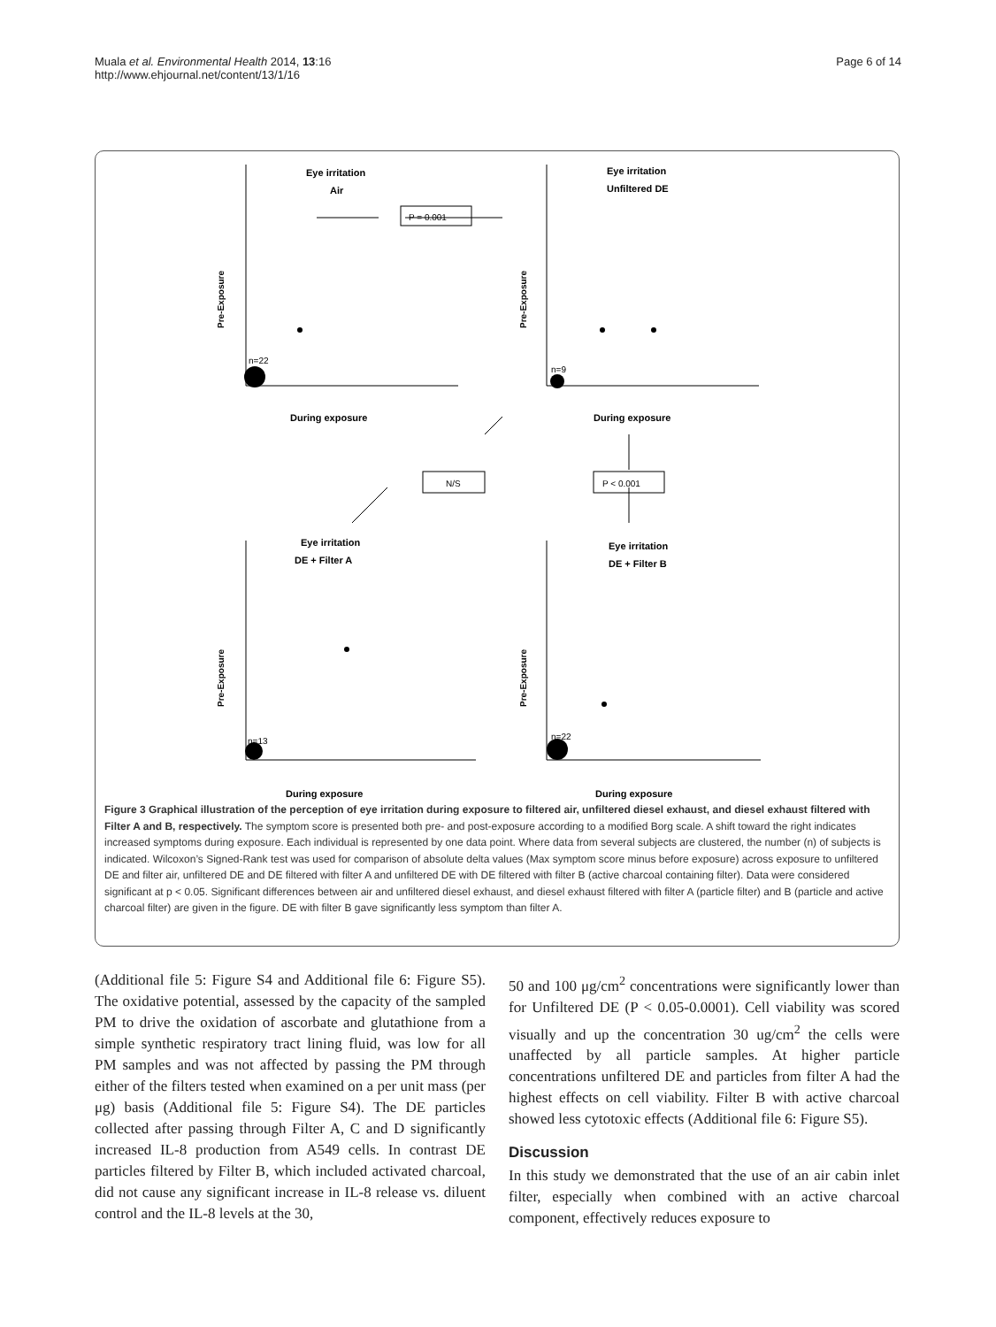Muala et al. Environmental Health 2014, 13:16
http://www.ehjournal.net/content/13/1/16
Page 6 of 14
Eye irritation
Air
Eye irritation
Unfiltered DE
Eye irritation
DE + Filter A
Eye irritation
DE + Filter B
During exposure
During exposure
During exposure
During exposure
P = 0.001
N/S
P < 0.001
n=22
n=9
n=22
n=13
Pre-Exposure
Pre-Exposure
Pre-Exposure
Pre-Exposure
Figure 3 Graphical illustration of the perception of eye irritation during exposure to filtered air, unfiltered diesel exhaust, and diesel exhaust filtered with Filter A and B, respectively. The symptom score is presented both pre- and post-exposure according to a modified Borg scale. A shift toward the right indicates increased symptoms during exposure. Each individual is represented by one data point. Where data from several subjects are clustered, the number (n) of subjects is indicated. Wilcoxon’s Signed-Rank test was used for comparison of absolute delta values (Max symptom score minus before exposure) across exposure to unfiltered DE and filter air, unfiltered DE and DE filtered with filter A and unfiltered DE with DE filtered with filter B (active charcoal containing filter). Data were considered significant at p < 0.05. Significant differences between air and unfiltered diesel exhaust, and diesel exhaust filtered with filter A (particle filter) and B (particle and active charcoal filter) are given in the figure. DE with filter B gave significantly less symptom than filter A.
(Additional file 5: Figure S4 and Additional file 6: Figure S5). The oxidative potential, assessed by the capacity of the sampled PM to drive the oxidation of ascorbate and glutathione from a simple synthetic respiratory tract lining fluid, was low for all PM samples and was not affected by passing the PM through either of the filters tested when examined on a per unit mass (per μg) basis (Additional file 5: Figure S4). The DE particles collected after passing through Filter A, C and D significantly increased IL-8 production from A549 cells. In contrast DE particles filtered by Filter B, which included activated charcoal, did not cause any significant increase in IL-8 release vs. diluent control and the IL-8 levels at the 30,
50 and 100 μg/cm<sup>2</sup> concentrations were significantly lower than for Unfiltered DE (P < 0.05-0.0001). Cell viability was scored visually and up the concentration 30 ug/cm<sup>2</sup> the cells were unaffected by all particle samples. At higher particle concentrations unfiltered DE and particles from filter A had the highest effects on cell viability. Filter B with active charcoal showed less cytotoxic effects (Additional file 6: Figure S5).
Discussion
In this study we demonstrated that the use of an air cabin inlet filter, especially when combined with an active charcoal component, effectively reduces exposure to